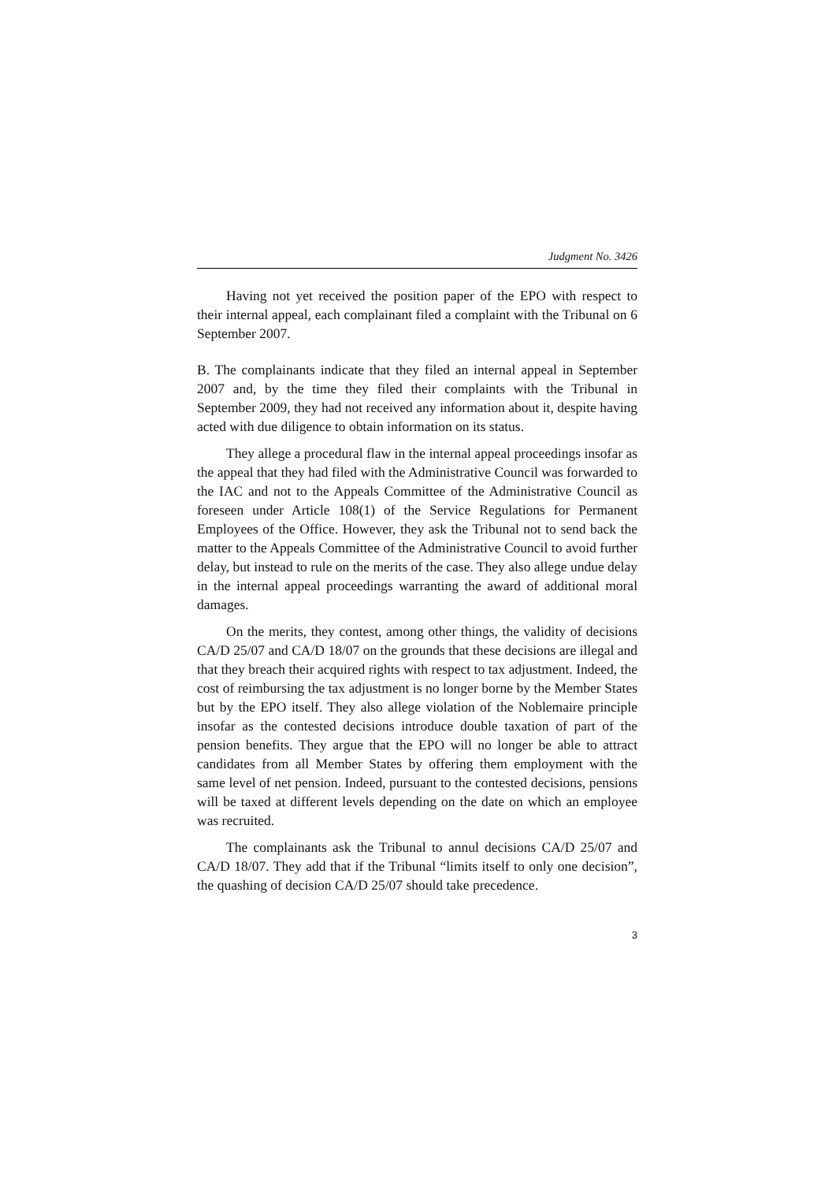Judgment No. 3426
Having not yet received the position paper of the EPO with respect to their internal appeal, each complainant filed a complaint with the Tribunal on 6 September 2007.
B. The complainants indicate that they filed an internal appeal in September 2007 and, by the time they filed their complaints with the Tribunal in September 2009, they had not received any information about it, despite having acted with due diligence to obtain information on its status.
They allege a procedural flaw in the internal appeal proceedings insofar as the appeal that they had filed with the Administrative Council was forwarded to the IAC and not to the Appeals Committee of the Administrative Council as foreseen under Article 108(1) of the Service Regulations for Permanent Employees of the Office. However, they ask the Tribunal not to send back the matter to the Appeals Committee of the Administrative Council to avoid further delay, but instead to rule on the merits of the case. They also allege undue delay in the internal appeal proceedings warranting the award of additional moral damages.
On the merits, they contest, among other things, the validity of decisions CA/D 25/07 and CA/D 18/07 on the grounds that these decisions are illegal and that they breach their acquired rights with respect to tax adjustment. Indeed, the cost of reimbursing the tax adjustment is no longer borne by the Member States but by the EPO itself. They also allege violation of the Noblemaire principle insofar as the contested decisions introduce double taxation of part of the pension benefits. They argue that the EPO will no longer be able to attract candidates from all Member States by offering them employment with the same level of net pension. Indeed, pursuant to the contested decisions, pensions will be taxed at different levels depending on the date on which an employee was recruited.
The complainants ask the Tribunal to annul decisions CA/D 25/07 and CA/D 18/07. They add that if the Tribunal “limits itself to only one decision”, the quashing of decision CA/D 25/07 should take precedence.
3